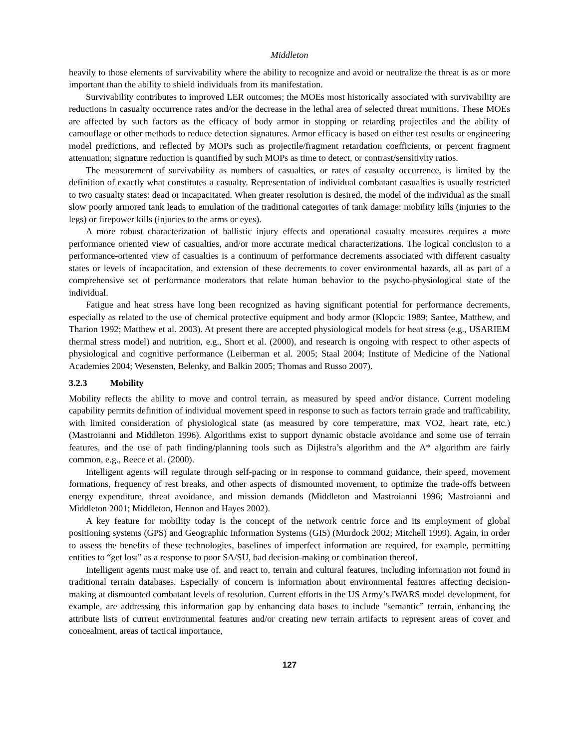Middleton
heavily to those elements of survivability where the ability to recognize and avoid or neutralize the threat is as or more important than the ability to shield individuals from its manifestation.
Survivability contributes to improved LER outcomes; the MOEs most historically associated with survivability are reductions in casualty occurrence rates and/or the decrease in the lethal area of selected threat munitions. These MOEs are affected by such factors as the efficacy of body armor in stopping or retarding projectiles and the ability of camouflage or other methods to reduce detection signatures. Armor efficacy is based on either test results or engineering model predictions, and reflected by MOPs such as projectile/fragment retardation coefficients, or percent fragment attenuation; signature reduction is quantified by such MOPs as time to detect, or contrast/sensitivity ratios.
The measurement of survivability as numbers of casualties, or rates of casualty occurrence, is limited by the definition of exactly what constitutes a casualty. Representation of individual combatant casualties is usually restricted to two casualty states: dead or incapacitated. When greater resolution is desired, the model of the individual as the small slow poorly armored tank leads to emulation of the traditional categories of tank damage: mobility kills (injuries to the legs) or firepower kills (injuries to the arms or eyes).
A more robust characterization of ballistic injury effects and operational casualty measures requires a more performance oriented view of casualties, and/or more accurate medical characterizations. The logical conclusion to a performance-oriented view of casualties is a continuum of performance decrements associated with different casualty states or levels of incapacitation, and extension of these decrements to cover environmental hazards, all as part of a comprehensive set of performance moderators that relate human behavior to the psycho-physiological state of the individual.
Fatigue and heat stress have long been recognized as having significant potential for performance decrements, especially as related to the use of chemical protective equipment and body armor (Klopcic 1989; Santee, Matthew, and Tharion 1992; Matthew et al. 2003). At present there are accepted physiological models for heat stress (e.g., USARIEM thermal stress model) and nutrition, e.g., Short et al. (2000), and research is ongoing with respect to other aspects of physiological and cognitive performance (Leiberman et al. 2005; Staal 2004; Institute of Medicine of the National Academies 2004; Wesensten, Belenky, and Balkin 2005; Thomas and Russo 2007).
3.2.3 Mobility
Mobility reflects the ability to move and control terrain, as measured by speed and/or distance. Current modeling capability permits definition of individual movement speed in response to such as factors terrain grade and trafficability, with limited consideration of physiological state (as measured by core temperature, max VO2, heart rate, etc.) (Mastroianni and Middleton 1996). Algorithms exist to support dynamic obstacle avoidance and some use of terrain features, and the use of path finding/planning tools such as Dijkstra’s algorithm and the A* algorithm are fairly common, e.g., Reece et al. (2000).
Intelligent agents will regulate through self-pacing or in response to command guidance, their speed, movement formations, frequency of rest breaks, and other aspects of dismounted movement, to optimize the trade-offs between energy expenditure, threat avoidance, and mission demands (Middleton and Mastroianni 1996; Mastroianni and Middleton 2001; Middleton, Hennon and Hayes 2002).
A key feature for mobility today is the concept of the network centric force and its employment of global positioning systems (GPS) and Geographic Information Systems (GIS) (Murdock 2002; Mitchell 1999). Again, in order to assess the benefits of these technologies, baselines of imperfect information are required, for example, permitting entities to “get lost” as a response to poor SA/SU, bad decision-making or combination thereof.
Intelligent agents must make use of, and react to, terrain and cultural features, including information not found in traditional terrain databases. Especially of concern is information about environmental features affecting decision-making at dismounted combatant levels of resolution. Current efforts in the US Army’s IWARS model development, for example, are addressing this information gap by enhancing data bases to include “semantic” terrain, enhancing the attribute lists of current environmental features and/or creating new terrain artifacts to represent areas of cover and concealment, areas of tactical importance,
127